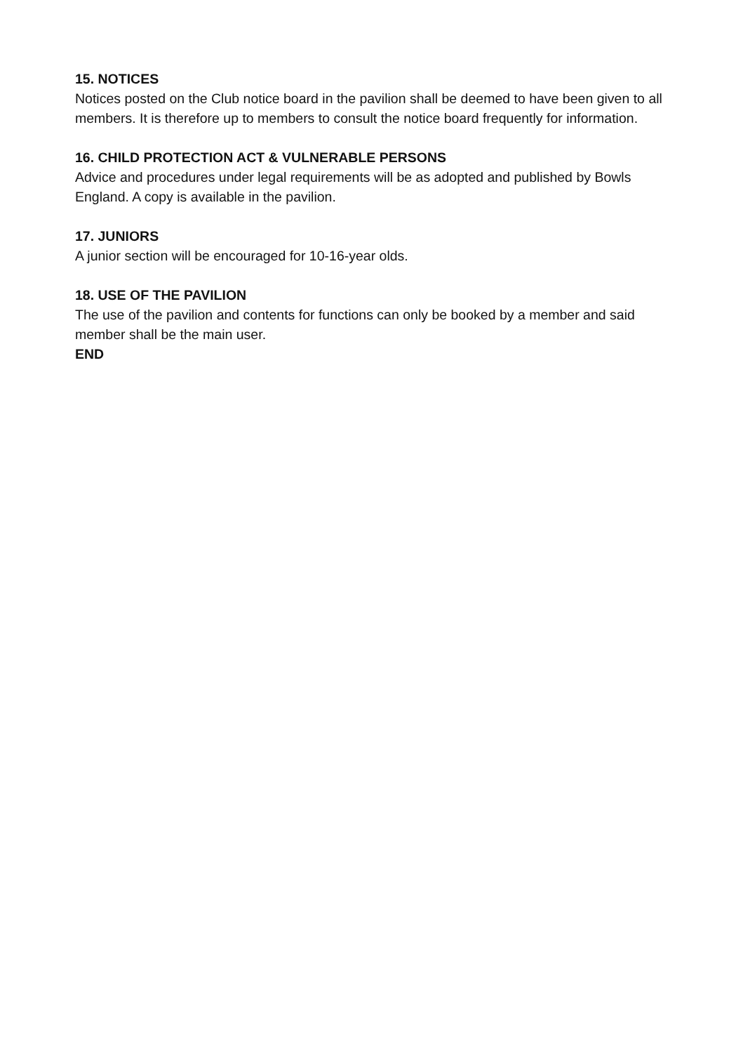15. NOTICES
Notices posted on the Club notice board in the pavilion shall be deemed to have been given to all members. It is therefore up to members to consult the notice board frequently for information.
16. CHILD PROTECTION ACT & VULNERABLE PERSONS
Advice and procedures under legal requirements will be as adopted and published by Bowls England. A copy is available in the pavilion.
17. JUNIORS
A junior section will be encouraged for 10-16-year olds.
18. USE OF THE PAVILION
The use of the pavilion and contents for functions can only be booked by a member and said member shall be the main user.
END